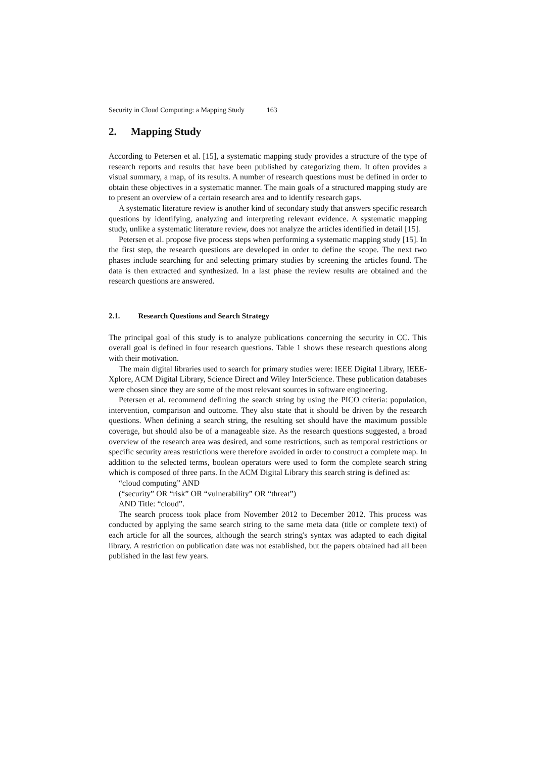Security in Cloud Computing: a Mapping Study 163
2. Mapping Study
According to Petersen et al. [15], a systematic mapping study provides a structure of the type of research reports and results that have been published by categorizing them. It often provides a visual summary, a map, of its results. A number of research questions must be defined in order to obtain these objectives in a systematic manner. The main goals of a structured mapping study are to present an overview of a certain research area and to identify research gaps.
A systematic literature review is another kind of secondary study that answers specific research questions by identifying, analyzing and interpreting relevant evidence. A systematic mapping study, unlike a systematic literature review, does not analyze the articles identified in detail [15].
Petersen et al. propose five process steps when performing a systematic mapping study [15]. In the first step, the research questions are developed in order to define the scope. The next two phases include searching for and selecting primary studies by screening the articles found. The data is then extracted and synthesized. In a last phase the review results are obtained and the research questions are answered.
2.1. Research Questions and Search Strategy
The principal goal of this study is to analyze publications concerning the security in CC. This overall goal is defined in four research questions. Table 1 shows these research questions along with their motivation.
The main digital libraries used to search for primary studies were: IEEE Digital Library, IEEE-Xplore, ACM Digital Library, Science Direct and Wiley InterScience. These publication databases were chosen since they are some of the most relevant sources in software engineering.
Petersen et al. recommend defining the search string by using the PICO criteria: population, intervention, comparison and outcome. They also state that it should be driven by the research questions. When defining a search string, the resulting set should have the maximum possible coverage, but should also be of a manageable size. As the research questions suggested, a broad overview of the research area was desired, and some restrictions, such as temporal restrictions or specific security areas restrictions were therefore avoided in order to construct a complete map. In addition to the selected terms, boolean operators were used to form the complete search string which is composed of three parts. In the ACM Digital Library this search string is defined as:
“cloud computing” AND
(“security” OR “risk” OR “vulnerability” OR “threat”)
AND Title: “cloud”.
The search process took place from November 2012 to December 2012. This process was conducted by applying the same search string to the same meta data (title or complete text) of each article for all the sources, although the search string's syntax was adapted to each digital library. A restriction on publication date was not established, but the papers obtained had all been published in the last few years.